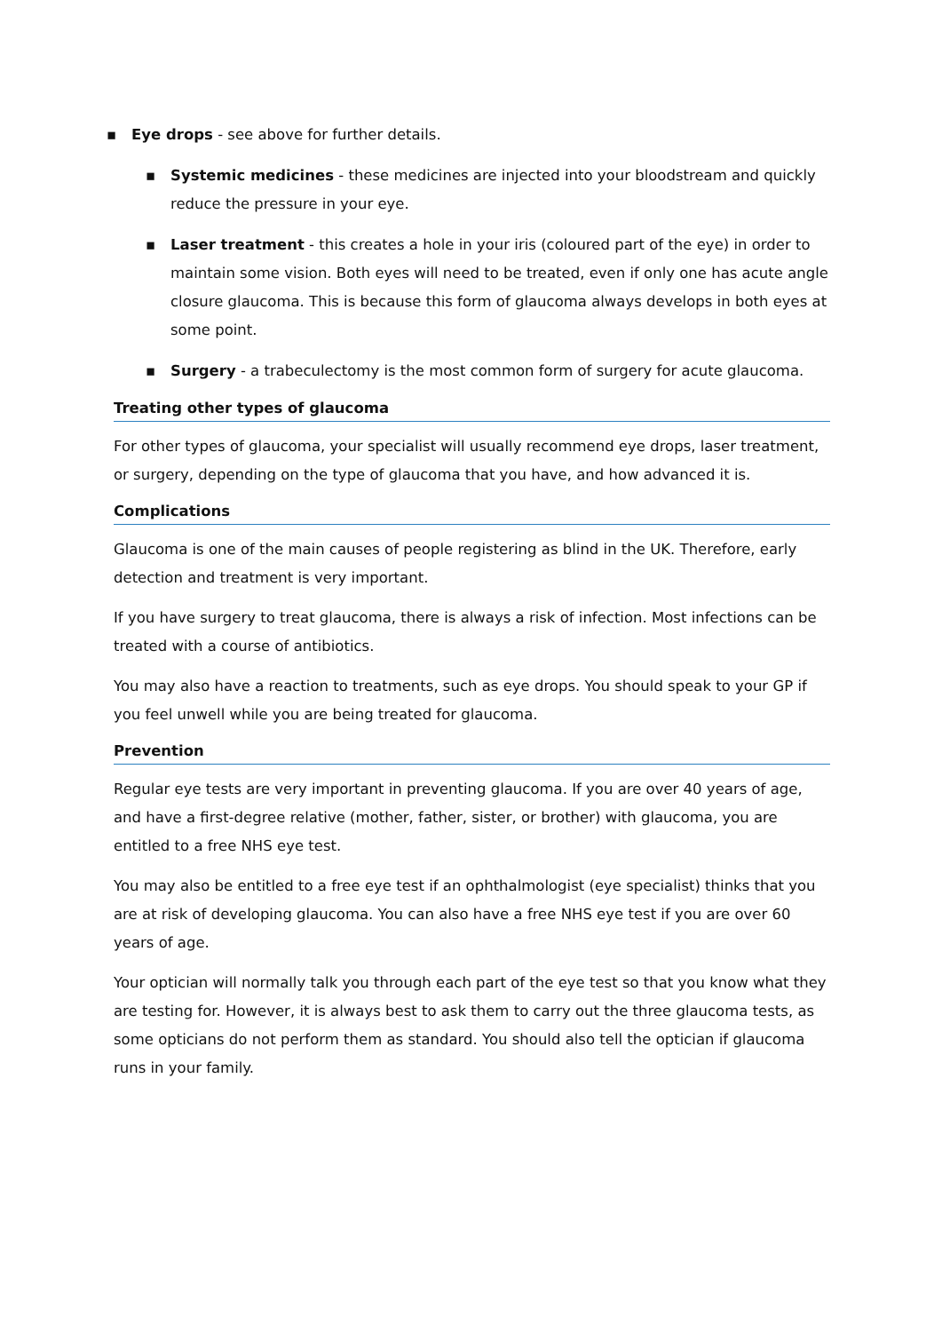▪ Eye drops - see above for further details.
▪ Systemic medicines - these medicines are injected into your bloodstream and quickly reduce the pressure in your eye.
▪ Laser treatment - this creates a hole in your iris (coloured part of the eye) in order to maintain some vision. Both eyes will need to be treated, even if only one has acute angle closure glaucoma. This is because this form of glaucoma always develops in both eyes at some point.
▪ Surgery - a trabeculectomy is the most common form of surgery for acute glaucoma.
Treating other types of glaucoma
For other types of glaucoma, your specialist will usually recommend eye drops, laser treatment, or surgery, depending on the type of glaucoma that you have, and how advanced it is.
Complications
Glaucoma is one of the main causes of people registering as blind in the UK. Therefore, early detection and treatment is very important.
If you have surgery to treat glaucoma, there is always a risk of infection. Most infections can be treated with a course of antibiotics.
You may also have a reaction to treatments, such as eye drops. You should speak to your GP if you feel unwell while you are being treated for glaucoma.
Prevention
Regular eye tests are very important in preventing glaucoma. If you are over 40 years of age, and have a first-degree relative (mother, father, sister, or brother) with glaucoma, you are entitled to a free NHS eye test.
You may also be entitled to a free eye test if an ophthalmologist (eye specialist) thinks that you are at risk of developing glaucoma. You can also have a free NHS eye test if you are over 60 years of age.
Your optician will normally talk you through each part of the eye test so that you know what they are testing for. However, it is always best to ask them to carry out the three glaucoma tests, as some opticians do not perform them as standard. You should also tell the optician if glaucoma runs in your family.